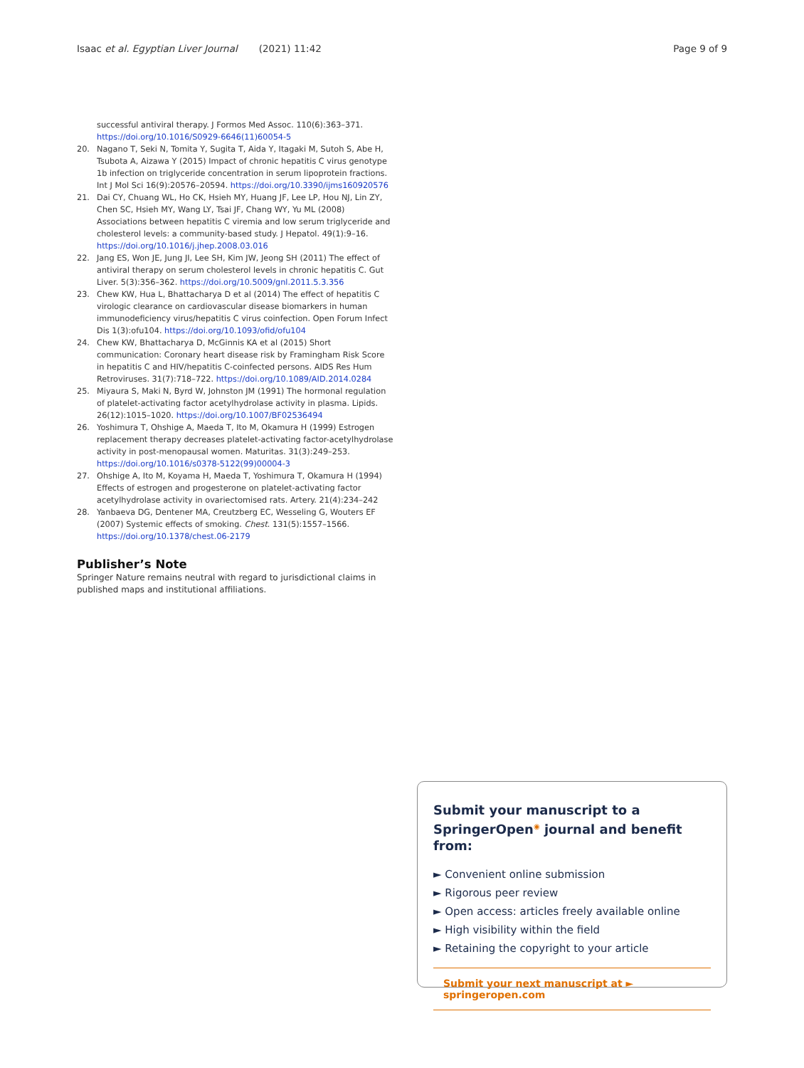Isaac et al. Egyptian Liver Journal (2021) 11:42 Page 9 of 9
successful antiviral therapy. J Formos Med Assoc. 110(6):363–371. https://doi.org/10.1016/S0929-6646(11)60054-5
20. Nagano T, Seki N, Tomita Y, Sugita T, Aida Y, Itagaki M, Sutoh S, Abe H, Tsubota A, Aizawa Y (2015) Impact of chronic hepatitis C virus genotype 1b infection on triglyceride concentration in serum lipoprotein fractions. Int J Mol Sci 16(9):20576–20594. https://doi.org/10.3390/ijms160920576
21. Dai CY, Chuang WL, Ho CK, Hsieh MY, Huang JF, Lee LP, Hou NJ, Lin ZY, Chen SC, Hsieh MY, Wang LY, Tsai JF, Chang WY, Yu ML (2008) Associations between hepatitis C viremia and low serum triglyceride and cholesterol levels: a community-based study. J Hepatol. 49(1):9–16. https://doi.org/10.1016/j.jhep.2008.03.016
22. Jang ES, Won JE, Jung JI, Lee SH, Kim JW, Jeong SH (2011) The effect of antiviral therapy on serum cholesterol levels in chronic hepatitis C. Gut Liver. 5(3):356–362. https://doi.org/10.5009/gnl.2011.5.3.356
23. Chew KW, Hua L, Bhattacharya D et al (2014) The effect of hepatitis C virologic clearance on cardiovascular disease biomarkers in human immunodeficiency virus/hepatitis C virus coinfection. Open Forum Infect Dis 1(3):ofu104. https://doi.org/10.1093/ofid/ofu104
24. Chew KW, Bhattacharya D, McGinnis KA et al (2015) Short communication: Coronary heart disease risk by Framingham Risk Score in hepatitis C and HIV/hepatitis C-coinfected persons. AIDS Res Hum Retroviruses. 31(7):718–722. https://doi.org/10.1089/AID.2014.0284
25. Miyaura S, Maki N, Byrd W, Johnston JM (1991) The hormonal regulation of platelet-activating factor acetylhydrolase activity in plasma. Lipids. 26(12):1015–1020. https://doi.org/10.1007/BF02536494
26. Yoshimura T, Ohshige A, Maeda T, Ito M, Okamura H (1999) Estrogen replacement therapy decreases platelet-activating factor-acetylhydrolase activity in post-menopausal women. Maturitas. 31(3):249–253. https://doi.org/10.1016/s0378-5122(99)00004-3
27. Ohshige A, Ito M, Koyama H, Maeda T, Yoshimura T, Okamura H (1994) Effects of estrogen and progesterone on platelet-activating factor acetylhydrolase activity in ovariectomised rats. Artery. 21(4):234–242
28. Yanbaeva DG, Dentener MA, Creutzberg EC, Wesseling G, Wouters EF (2007) Systemic effects of smoking. Chest. 131(5):1557–1566. https://doi.org/10.1378/chest.06-2179
Publisher’s Note
Springer Nature remains neutral with regard to jurisdictional claims in published maps and institutional affiliations.
Submit your manuscript to a SpringerOpen<sup>◉</sup> journal and benefit from:
► Convenient online submission
► Rigorous peer review
► Open access: articles freely available online
► High visibility within the field
► Retaining the copyright to your article
Submit your next manuscript at ► springeropen.com